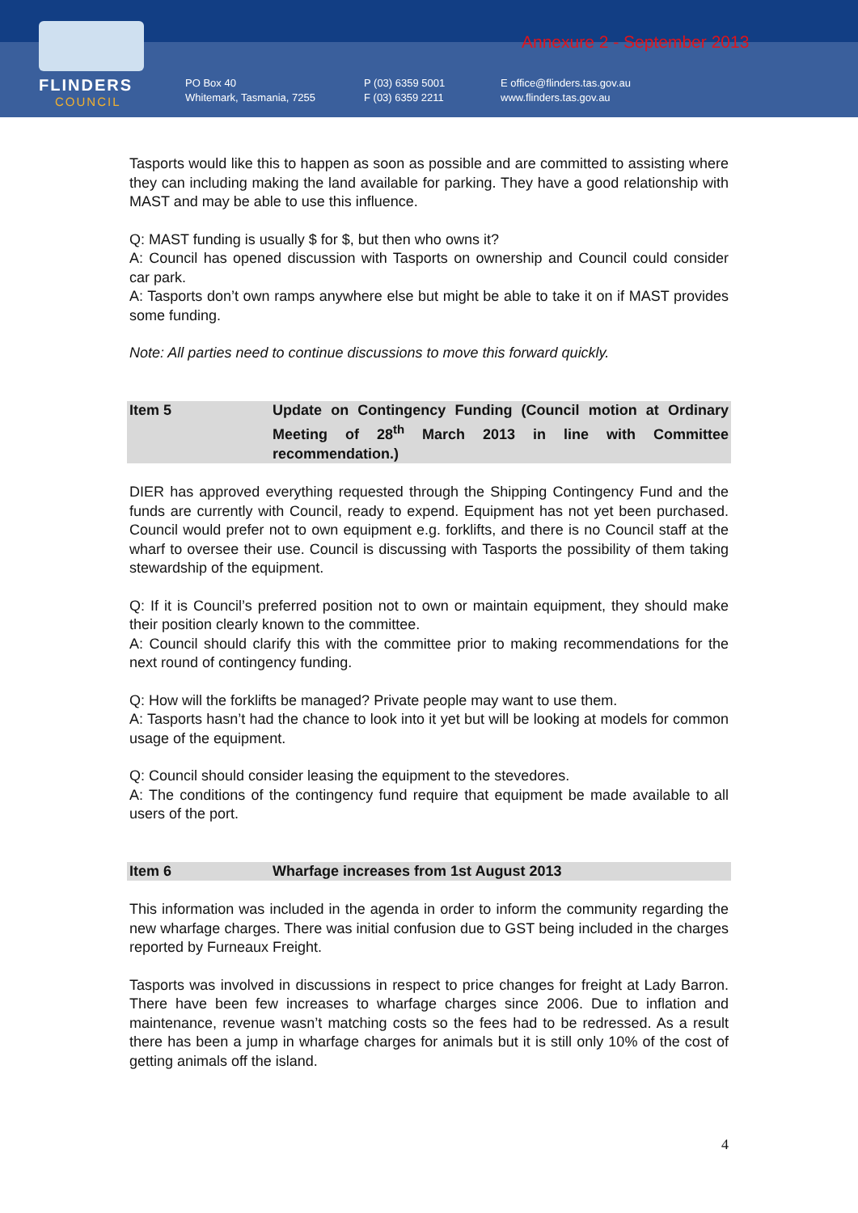FLINDERS
COUNCIL
Annexure 2 - September 2013
PO Box 40
Whitemark, Tasmania, 7255
P (03) 6359 5001
F (03) 6359 2211
E office@flinders.tas.gov.au
www.flinders.tas.gov.au
Tasports would like this to happen as soon as possible and are committed to assisting where they can including making the land available for parking. They have a good relationship with MAST and may be able to use this influence.
Q: MAST funding is usually $ for $, but then who owns it?
A: Council has opened discussion with Tasports on ownership and Council could consider car park.
A: Tasports don’t own ramps anywhere else but might be able to take it on if MAST provides some funding.
Note: All parties need to continue discussions to move this forward quickly.
Item 5 Update on Contingency Funding (Council motion at Ordinary Meeting of 28<sup>th</sup> March 2013 in line with Committee recommendation.)
DIER has approved everything requested through the Shipping Contingency Fund and the funds are currently with Council, ready to expend. Equipment has not yet been purchased. Council would prefer not to own equipment e.g. forklifts, and there is no Council staff at the wharf to oversee their use. Council is discussing with Tasports the possibility of them taking stewardship of the equipment.
Q: If it is Council’s preferred position not to own or maintain equipment, they should make their position clearly known to the committee.
A: Council should clarify this with the committee prior to making recommendations for the next round of contingency funding.
Q: How will the forklifts be managed? Private people may want to use them.
A: Tasports hasn’t had the chance to look into it yet but will be looking at models for common usage of the equipment.
Q: Council should consider leasing the equipment to the stevedores.
A: The conditions of the contingency fund require that equipment be made available to all users of the port.
Item 6 Wharfage increases from 1st August 2013
This information was included in the agenda in order to inform the community regarding the new wharfage charges. There was initial confusion due to GST being included in the charges reported by Furneaux Freight.
Tasports was involved in discussions in respect to price changes for freight at Lady Barron. There have been few increases to wharfage charges since 2006. Due to inflation and maintenance, revenue wasn’t matching costs so the fees had to be redressed. As a result there has been a jump in wharfage charges for animals but it is still only 10% of the cost of getting animals off the island.
4